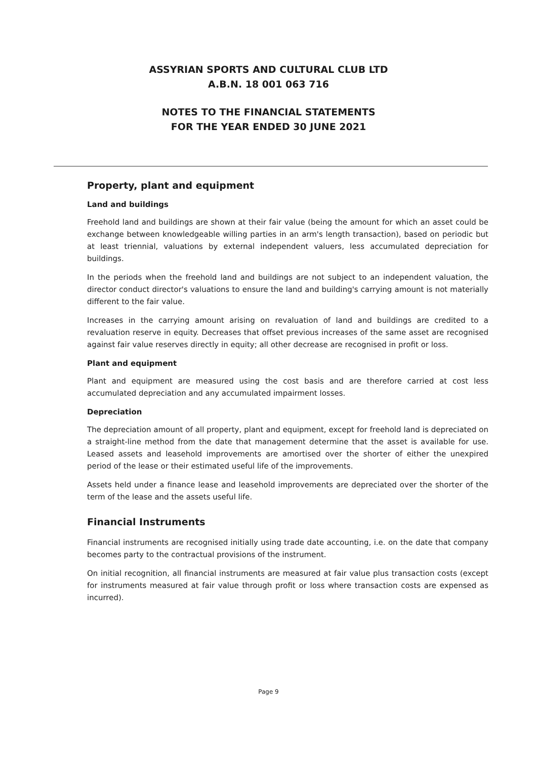ASSYRIAN SPORTS AND CULTURAL CLUB LTD
A.B.N. 18 001 063 716
NOTES TO THE FINANCIAL STATEMENTS
FOR THE YEAR ENDED 30 JUNE 2021
Property, plant and equipment
Land and buildings
Freehold land and buildings are shown at their fair value (being the amount for which an asset could be exchange between knowledgeable willing parties in an arm's length transaction), based on periodic but at least triennial, valuations by external independent valuers, less accumulated depreciation for buildings.
In the periods when the freehold land and buildings are not subject to an independent valuation, the director conduct director's valuations to ensure the land and building's carrying amount is not materially different to the fair value.
Increases in the carrying amount arising on revaluation of land and buildings are credited to a revaluation reserve in equity. Decreases that offset previous increases of the same asset are recognised against fair value reserves directly in equity; all other decrease are recognised in profit or loss.
Plant and equipment
Plant and equipment are measured using the cost basis and are therefore carried at cost less accumulated depreciation and any accumulated impairment losses.
Depreciation
The depreciation amount of all property, plant and equipment, except for freehold land is depreciated on a straight-line method from the date that management determine that the asset is available for use. Leased assets and leasehold improvements are amortised over the shorter of either the unexpired period of the lease or their estimated useful life of the improvements.
Assets held under a finance lease and leasehold improvements are depreciated over the shorter of the term of the lease and the assets useful life.
Financial Instruments
Financial instruments are recognised initially using trade date accounting, i.e. on the date that company becomes party to the contractual provisions of the instrument.
On initial recognition, all financial instruments are measured at fair value plus transaction costs (except for instruments measured at fair value through profit or loss where transaction costs are expensed as incurred).
Page 9